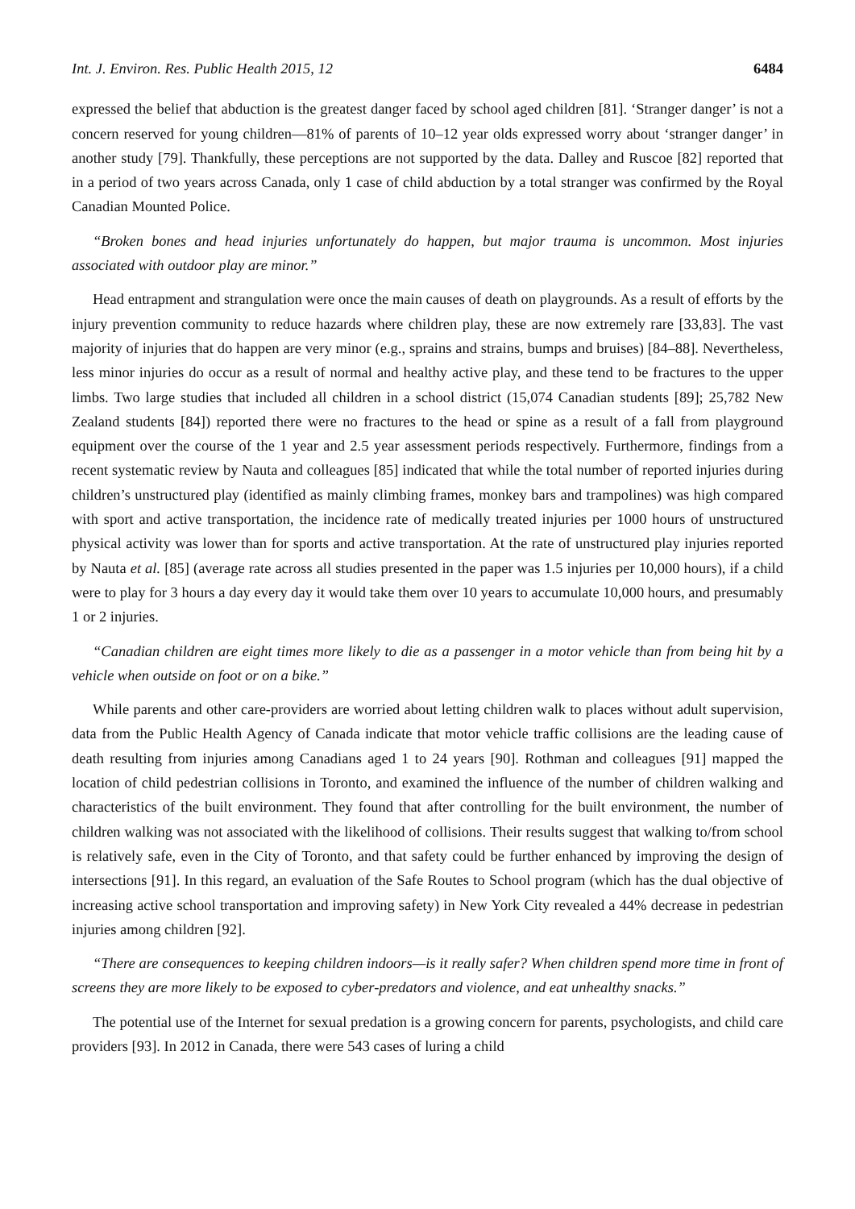Int. J. Environ. Res. Public Health 2015, 12 6484
expressed the belief that abduction is the greatest danger faced by school aged children [81]. ‘Stranger danger’ is not a concern reserved for young children—81% of parents of 10–12 year olds expressed worry about ‘stranger danger’ in another study [79]. Thankfully, these perceptions are not supported by the data. Dalley and Ruscoe [82] reported that in a period of two years across Canada, only 1 case of child abduction by a total stranger was confirmed by the Royal Canadian Mounted Police.
“Broken bones and head injuries unfortunately do happen, but major trauma is uncommon. Most injuries associated with outdoor play are minor.”
Head entrapment and strangulation were once the main causes of death on playgrounds. As a result of efforts by the injury prevention community to reduce hazards where children play, these are now extremely rare [33,83]. The vast majority of injuries that do happen are very minor (e.g., sprains and strains, bumps and bruises) [84–88]. Nevertheless, less minor injuries do occur as a result of normal and healthy active play, and these tend to be fractures to the upper limbs. Two large studies that included all children in a school district (15,074 Canadian students [89]; 25,782 New Zealand students [84]) reported there were no fractures to the head or spine as a result of a fall from playground equipment over the course of the 1 year and 2.5 year assessment periods respectively. Furthermore, findings from a recent systematic review by Nauta and colleagues [85] indicated that while the total number of reported injuries during children’s unstructured play (identified as mainly climbing frames, monkey bars and trampolines) was high compared with sport and active transportation, the incidence rate of medically treated injuries per 1000 hours of unstructured physical activity was lower than for sports and active transportation. At the rate of unstructured play injuries reported by Nauta et al. [85] (average rate across all studies presented in the paper was 1.5 injuries per 10,000 hours), if a child were to play for 3 hours a day every day it would take them over 10 years to accumulate 10,000 hours, and presumably 1 or 2 injuries.
“Canadian children are eight times more likely to die as a passenger in a motor vehicle than from being hit by a vehicle when outside on foot or on a bike.”
While parents and other care-providers are worried about letting children walk to places without adult supervision, data from the Public Health Agency of Canada indicate that motor vehicle traffic collisions are the leading cause of death resulting from injuries among Canadians aged 1 to 24 years [90]. Rothman and colleagues [91] mapped the location of child pedestrian collisions in Toronto, and examined the influence of the number of children walking and characteristics of the built environment. They found that after controlling for the built environment, the number of children walking was not associated with the likelihood of collisions. Their results suggest that walking to/from school is relatively safe, even in the City of Toronto, and that safety could be further enhanced by improving the design of intersections [91]. In this regard, an evaluation of the Safe Routes to School program (which has the dual objective of increasing active school transportation and improving safety) in New York City revealed a 44% decrease in pedestrian injuries among children [92].
“There are consequences to keeping children indoors—is it really safer? When children spend more time in front of screens they are more likely to be exposed to cyber-predators and violence, and eat unhealthy snacks.”
The potential use of the Internet for sexual predation is a growing concern for parents, psychologists, and child care providers [93]. In 2012 in Canada, there were 543 cases of luring a child